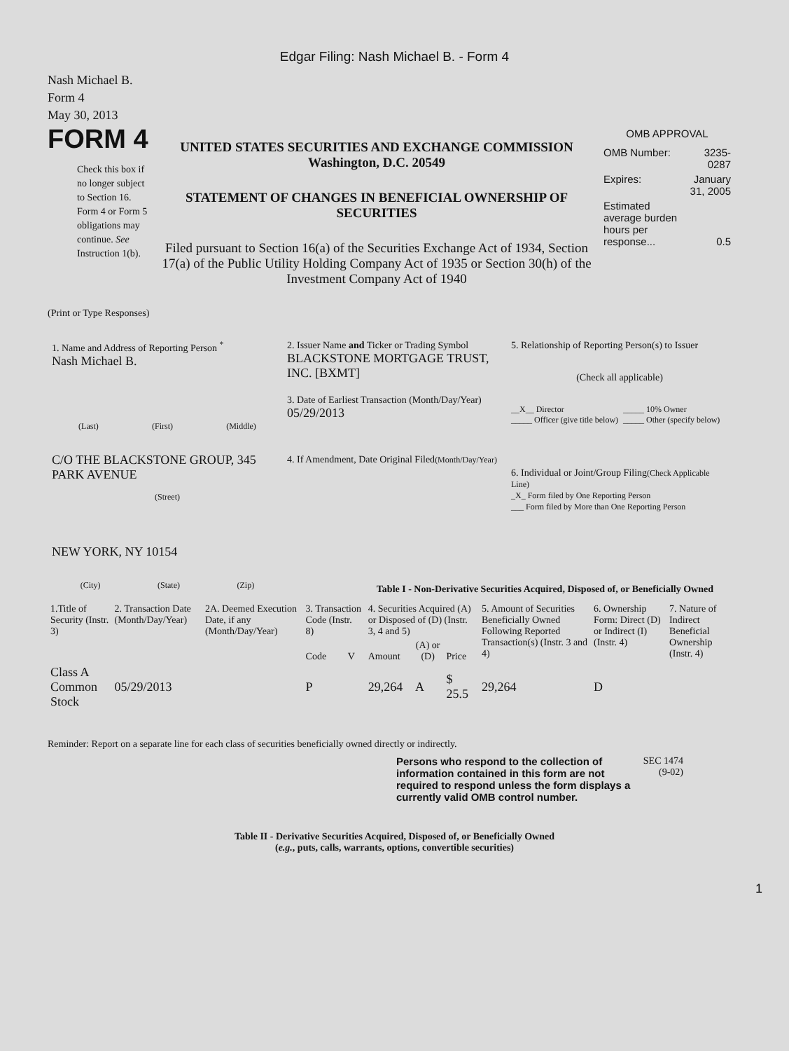Edgar Filing: Nash Michael B. - Form 4
Nash Michael B.
Form 4
May 30, 2013
FORM 4
Check this box if no longer subject to Section 16. Form 4 or Form 5 obligations may continue. See Instruction 1(b).
UNITED STATES SECURITIES AND EXCHANGE COMMISSION
Washington, D.C. 20549
STATEMENT OF CHANGES IN BENEFICIAL OWNERSHIP OF SECURITIES
Filed pursuant to Section 16(a) of the Securities Exchange Act of 1934, Section 17(a) of the Public Utility Holding Company Act of 1935 or Section 30(h) of the Investment Company Act of 1940
OMB APPROVAL
| OMB Number: | 3235-0287 |
| Expires: | January 31, 2005 |
| Estimated average burden hours per response... | 0.5 |
(Print or Type Responses)
1. Name and Address of Reporting Person <sup>*</sup>
Nash Michael B.
(Last) (First) (Middle)
C/O THE BLACKSTONE GROUP, 345 PARK AVENUE
(Street)
NEW YORK, NY 10154
(City) (State) (Zip)
2. Issuer Name and Ticker or Trading Symbol
BLACKSTONE MORTGAGE TRUST, INC. [BXMT]
3. Date of Earliest Transaction (Month/Day/Year)
05/29/2013
4. If Amendment, Date Original Filed(Month/Day/Year)
5. Relationship of Reporting Person(s) to Issuer
(Check all applicable)
__X__ Director
_____ Officer (give title below)
_____ 10% Owner
_____ Other (specify below)
6. Individual or Joint/Group Filing(Check Applicable Line)
_X_ Form filed by One Reporting Person
___ Form filed by More than One Reporting Person
Table I - Non-Derivative Securities Acquired, Disposed of, or Beneficially Owned
| 1.Title of Security (Instr. 3) | 2. Transaction Date (Month/Day/Year) | 2A. Deemed Execution Date, if any (Month/Day/Year) | 3. Transaction Code (Instr. 8) | | 4. Securities Acquired (A) or Disposed of (D) (Instr. 3, 4 and 5) | | | 5. Amount of Securities Beneficially Owned Following Reported Transaction(s) (Instr. 3 and 4) | 6. Ownership Form: Direct (D) or Indirect (I) (Instr. 4) | 7. Nature of Indirect Beneficial Ownership (Instr. 4) |
| | | | Code | V | Amount | (A) or (D) | Price | | | |
| Class A Common Stock | 05/29/2013 | | P | | 29,264 | A | $ 25.5 | 29,264 | D | |
Reminder: Report on a separate line for each class of securities beneficially owned directly or indirectly.
Persons who respond to the collection of information contained in this form are not required to respond unless the form displays a currently valid OMB control number.
SEC 1474 (9-02)
Table II - Derivative Securities Acquired, Disposed of, or Beneficially Owned
(e.g., puts, calls, warrants, options, convertible securities)
1